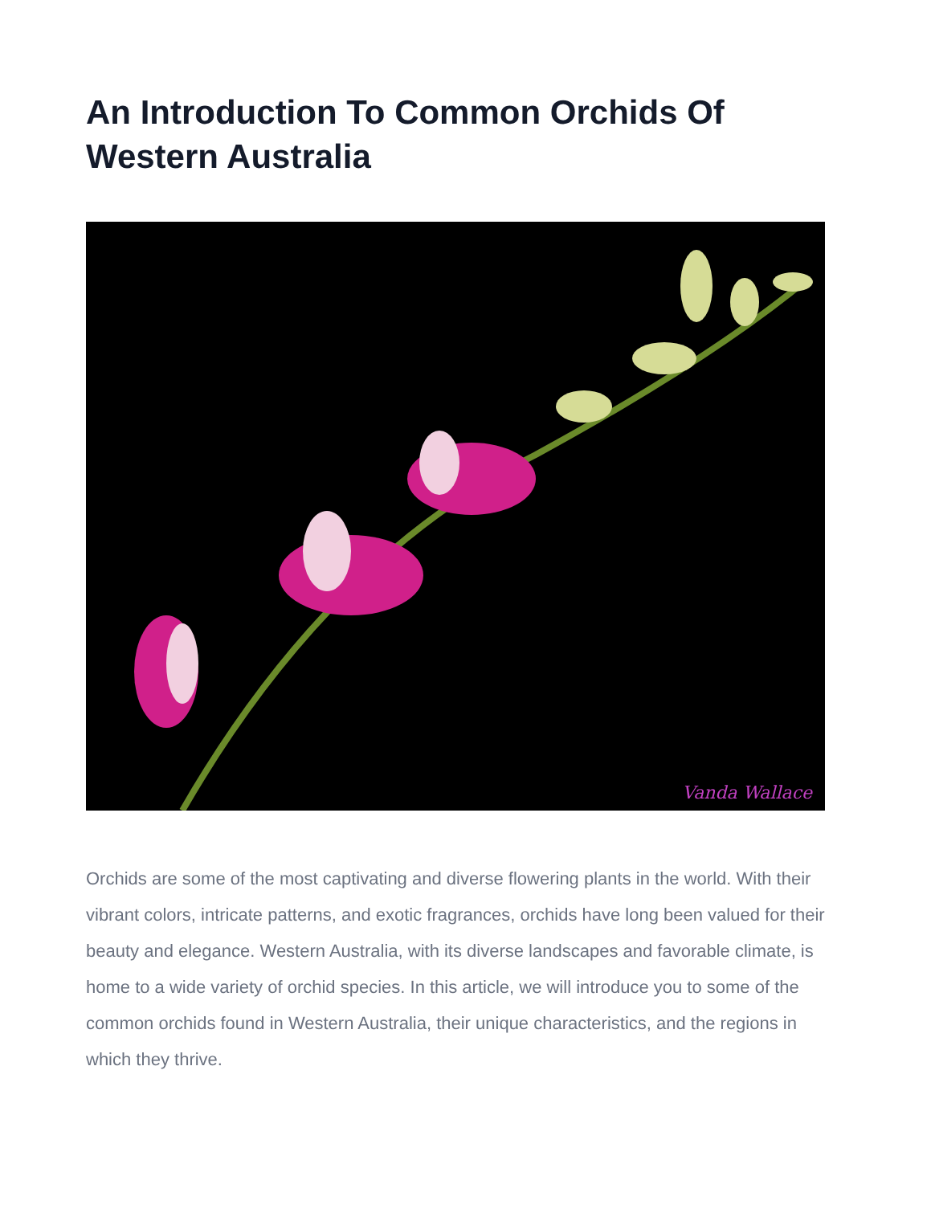An Introduction To Common Orchids Of Western Australia
Vanda Wallace
Orchids are some of the most captivating and diverse flowering plants in the world. With their vibrant colors, intricate patterns, and exotic fragrances, orchids have long been valued for their beauty and elegance. Western Australia, with its diverse landscapes and favorable climate, is home to a wide variety of orchid species. In this article, we will introduce you to some of the common orchids found in Western Australia, their unique characteristics, and the regions in which they thrive.